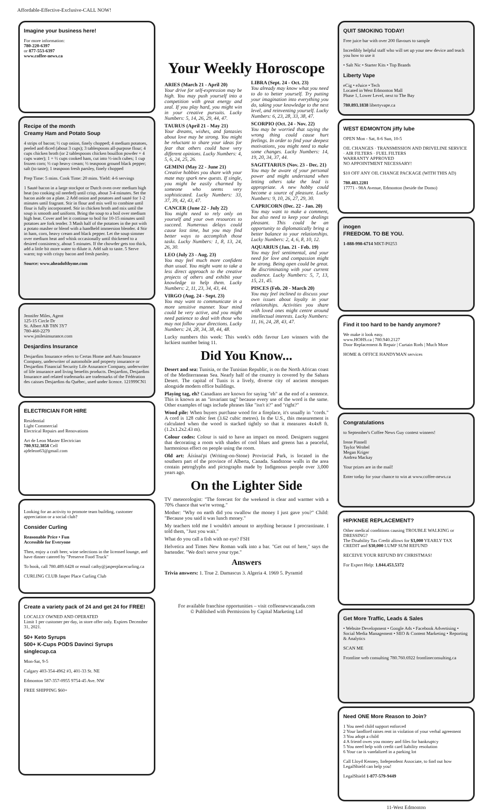Affordable-Effective-Exclusive-CALL NOW!
Imagine your business here!
For more information:
780-220-6397
or 877-553-6397
www.coffee-news.ca
Recipe of the month
Creamy Ham and Potato Soup
4 strips of bacon; ½ cup onion, finely chopped; 4 medium potatoes, peeled and diced (about 3 cups); 3 tablespoons all-purpose flour; 4 cups chicken broth (or 2 tablespoons chicken bouillon powder + 4 cups water); 1 + ½ cups cooked ham, cut into ½-inch cubes; 1 cup frozen corn; ½ cup heavy cream; ½ teaspoon ground black pepper; salt (to taste); 1 teaspoon fresh parsley, finely chopped
Prep Time: 5 mins. Cook Time: 20 mins. Yield: 4-6 servings
1 Sauté bacon in a large stockpot or Dutch oven over medium high heat (no cooking oil needed) until crisp, about 3-4 minutes. Set the bacon aside on a plate. 2 Add onion and potatoes and sauté for 1-2 minutes until fragrant. Stir in flour and mix well to combine until flour is fully incorporated. Stir in chicken broth and mix until the soup is smooth and uniform. Bring the soup to a boil over medium high heat. Cover and let it continue to boil for 10-15 minutes until potatoes are fork tender. 3 Mash half of the potatoes in the pot with a potato masher or blend with a handheld immersion blender. 4 Stir in ham, corn, heavy cream and black pepper. Let the soup simmer over medium heat and whisk occasionally until thickened to a desired consistency, about 5 minutes. If the chowder gets too thick, add a little bit more water to dilute it. Add salt to taste. 5 Serve warm; top with crispy bacon and fresh parsley.
Source: www.aheadofthyme.com
Jennifer Miles, Agent
125-15 Circle Dr
St. Albert AB T8N 3Y7
780-460-2279
www.jmilesinsurance.com
Desjardins Insurance
Desjardins Insurance refers to Certas Home and Auto Insurance Company, underwriter of automobile and property insurance or Desjardins Financial Security Life Assurance Company, underwriter of life insurance and living benefits products. Desjardins, Desjardins Insurance and related trademarks are trademarks of the Fédération des caisses Desjardins du Québec, used under licence. 121999CN1
ELECTRICIAN FOR HIRE
Residential
Light Commercial
Electrical Repairs and Renovations
Art de Leon Master Electrician
780.932.3858 Cell
ajdeleon63@gmail.com
Looking for an activity to promote team building, customer appreciation or a social club?
Consider Curling
Reasonable Price • Fun
Accessible for Everyone
Then, enjoy a craft beer, wine selections in the licensed lounge, and have dinner catered by "Preserve Food Truck"
To book, call 780.489.6428 or email cathy@jasperplacecurling.ca
CURLING CLUB Jasper Place Curling Club
Create a variety pack of 24 and get 24 for FREE!
LOCALLY OWNED AND OPERATED
Limit 1 per customer per day, in store offer only. Expires December 31, 2021.
50+ Keto Syrups
500+ K-Cups PODS Davinci Syrups
singlecup.ca
Mon-Sat, 9-5
Calgary 403-354-4962 #3, 401-33 St. NE
Edmonton 587-357-0955 9754-45 Ave. NW
FREE SHIPPING $60+
Your Weekly Horoscope
ARIES (March 21 - April 20)
Your drive for self-expression may be high. You may push yourself into a competition with great energy and zeal. If you play hard, you might win in your creative pursuits. Lucky Numbers: 5, 14, 26, 29, 44, 47.
TAURUS (April 21 - May 21)
Your dreams, wishes, and fantasies about love may be strong. You might be reluctant to share your ideas for fear that others could have very different opinions. Lucky Numbers: 4, 5, 6, 24, 25, 26.
GEMINI (May 22 - June 21)
Creative hobbies you share with your mate may spark new quests. If single, you might be easily charmed by someone who seems very sophisticated. Lucky Numbers: 33, 37, 39, 42, 43, 47.
CANCER (June 22 - July 22)
You might need to rely only on yourself and your own resources to succeed. Numerous delays could cause lost time, but you may find better ways to accomplish those tasks. Lucky Numbers: 1, 8, 13, 24, 26, 30.
LEO (July 23 - Aug. 23)
You may feel much more confident than usual. You might want to take a less direct approach to the creative projects of others and exhibit your knowledge to help them. Lucky Numbers: 2, 11, 23, 34, 43, 44.
VIRGO (Aug. 24 - Sept. 23)
You may want to communicate in a more sensitive manner. Your mind could be very active, and you might need patience to deal with those who may not follow your directions. Lucky Numbers: 24, 28, 34, 38, 44, 48.
LIBRA (Sept. 24 - Oct. 23)
You already may know what you need to do to better yourself. Try putting your imagination into everything you do, taking your knowledge to the next level, and reinventing yourself. Lucky Numbers: 6, 23, 28, 33, 38, 47.
SCORPIO (Oct. 24 - Nov. 22)
You may be worried that saying the wrong thing could cause hurt feelings. In order to find your deepest motivations, you might need to make some changes. Lucky Numbers: 14, 19, 20, 34, 37, 44.
SAGITTARIUS (Nov. 23 - Dec. 21)
You may be aware of your personal power and might understand when letting others take the lead is appropriate. A new hobby could become a source of pleasure. Lucky Numbers: 9, 10, 26, 27, 29, 30.
CAPRICORN (Dec. 22 - Jan. 20)
You may want to make a comment, but also need to keep your dealings pleasant. This could be an opportunity to diplomatically bring a better balance to your relationships. Lucky Numbers: 2, 4, 6, 8, 10, 12.
AQUARIUS (Jan. 21 - Feb. 19)
You may feel sentimental, and your need for love and compassion might be strong. Being open could be great. Be discriminating with your current audience. Lucky Numbers: 5, 7, 13, 15, 21, 45.
PISCES (Feb. 20 - March 20)
You may feel inclined to discuss your own issues about loyalty in your relationships. Activities you share with loved ones might centre around intellectual interests. Lucky Numbers: 11, 16, 24, 28, 43, 47.
Lucky numbers this week: This week's odds favour Leo winners with the luckiest number being 11.
Did You Know...
Desert and sea: Tunisia, or the Tunisian Republic, is on the North African coast of the Mediterranean Sea. Nearly half of the country is covered by the Sahara Desert. The capital of Tunis is a lively, diverse city of ancient mosques alongside modern office buildings.
Playing tag, eh? Canadians are known for saying "eh" at the end of a sentence. This is known as an "invariant tag" because every use of the word is the same. Other examples of tags include phrases like "isn't it?" and "right?"
Wood pile: When buyers purchase wood for a fireplace, it's usually in "cords." A cord is 128 cubic feet (3.62 cubic metres). In the U.S., this measurement is calculated when the wood is stacked tightly so that it measures 4x4x8 ft. (1.2x1.2x2.43 m).
Colour codes: Colour is said to have an impact on mood. Designers suggest that decorating a room with shades of cool blues and greens has a peaceful, harmonious effect on people using the room.
Old art: Áísínai'pi (Writing-on-Stone) Provincial Park, is located in the southern part of the province of Alberta, Canada. Sandstone walls in the area contain petroglyphs and pictographs made by Indigenous people over 3,000 years ago.
On the Lighter Side
TV meteorologist: "The forecast for the weekend is clear and warmer with a 70% chance that we're wrong."
Mother: "Why on earth did you swallow the money I just gave you?" Child: "Because you said it was lunch money."
My teachers told me I wouldn't amount to anything because I procrastinate. I told them, "Just you wait."
What do you call a fish with no eye? FSH
Helvetica and Times New Roman walk into a bar. "Get out of here," says the bartender. "We don't serve your type."
Answers
Trivia answers: 1. True 2. Damascus 3. Algeria 4. 1969 5. Pyramid
For available franchise opportunities – visit coffeenewscanada.com
© Published with Permission by Capital Marketing Ltd
QUIT SMOKING TODAY!
Free juice bar with over 200 flavours to sample
Incredibly helpful staff who will set up your new device and teach you how to use it
• Salt Nic • Starter Kits • Top Brands
Liberty Vape
eCig • eJuice • Tech
Located in West Edmonton Mall
Phase 1, Lower Level, next to The Bay
780.893.1838 libertyvape.ca
WEST EDMONTON jiffy lube
OPEN Mon - Sat, 8-6 Sun, 10-5
OIL CHANGES · TRANSMISSION AND DRIVELINE SERVICE · AIR FILTERS · FUEL FILTERS
WARRANTY APPROVED
NO APPOINTMENT NECESSARY!
$10 OFF ANY OIL CHANGE PACKAGE (WITH THIS AD)
780.483.2281
17771 - 98A Avenue, Edmonton (beside the Domo)
inogen
FREEDOM. TO BE YOU.
1-888-998-6714 MKT-P0253
Find it too hard to be handy anymore?
We make it look easy.
www.HOHS.ca | 780.940.2127
Door Replacement & Repair | Curtain Rods | Much More
HOME & OFFICE HANDYMAN services
Congratulations
to September's Coffee News Guy contest winners!
Irene Pinnell
Taylor Wrobel
Megan Kriger
Andrea Mackay
Your prizes are in the mail!
Enter today for your chance to win at www.coffee-news.ca
HIP/KNEE REPLACEMENT?
Other medical conditions causing TROUBLE WALKING or DRESSING?
The Disability Tax Credit allows for $3,000 YEARLY TAX CREDIT and $30,000 LUMP SUM REFUND
RECEIVE YOUR REFUND BY CHRISTMAS!
For Expert Help: 1.844.453.5372
Get More Traffic, Leads & Sales
• Website Development • Google Ads • Facebook Advertising • Social Media Management • SEO & Content Marketing • Reporting & Analytics
SCAN ME
Frontline web consulting 780.760.6922 frontlineconsulting.ca
Need ONE More Reason to Join?
1 You need child support enforced
2 Your landlord raises rent in violation of your verbal agreement
3 You adopt a child
4 A friend owes you money and files for bankruptcy
5 You need help with credit card liability resolution
6 Your car is vandalized in a parking lot
Call Lloyd Kenney, Independent Associate, to find out how LegalShield can help you!
LegalShield 1-877-579-9449
11-West Edmonton